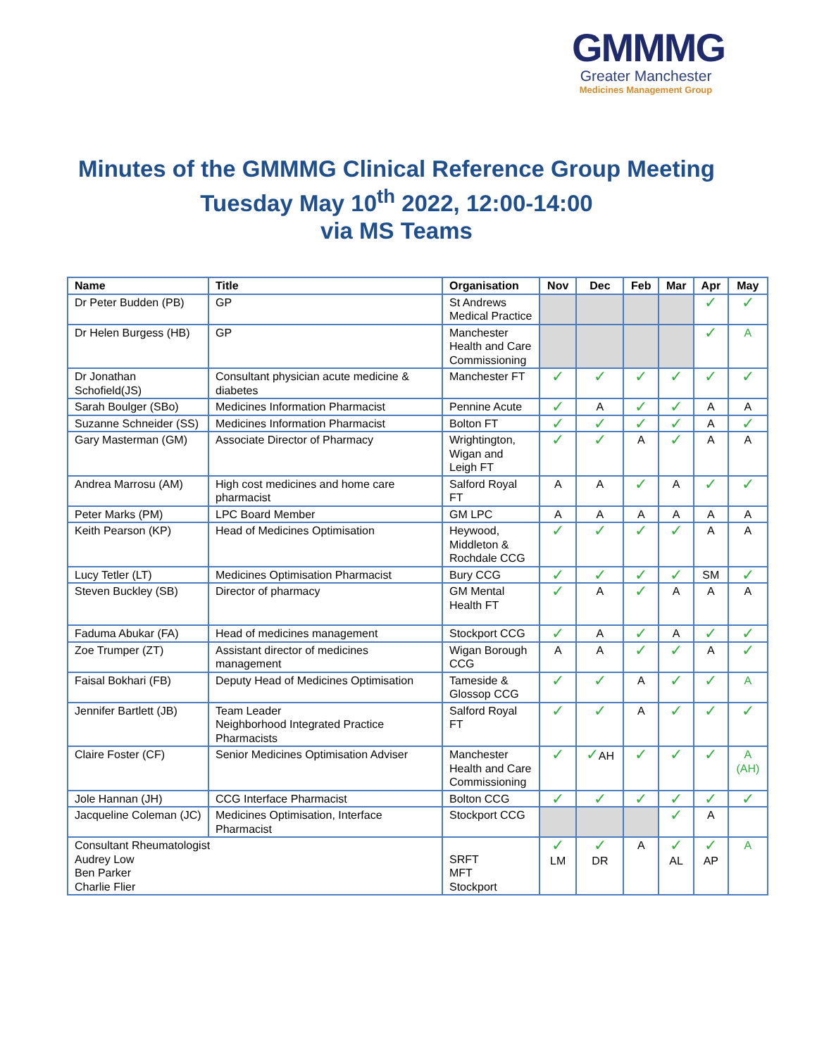GMMMG
Greater Manchester
Medicines Management Group
Minutes of the GMMMG Clinical Reference Group Meeting
Tuesday May 10<sup>th</sup> 2022, 12:00-14:00
via MS Teams
| Name | Title | Organisation | Nov | Dec | Feb | Mar | Apr | May |
| --- | --- | --- | --- | --- | --- | --- | --- | --- |
| Dr Peter Budden (PB) | GP | St Andrews Medical Practice | | | | | ✓ | ✓ |
| Dr Helen Burgess (HB) | GP | Manchester Health and Care Commissioning | | | | | ✓ | A |
| Dr Jonathan Schofield(JS) | Consultant physician acute medicine & diabetes | Manchester FT | ✓ | ✓ | ✓ | ✓ | ✓ | ✓ |
| Sarah Boulger (SBo) | Medicines Information Pharmacist | Pennine Acute | ✓ | A | ✓ | ✓ | A | A |
| Suzanne Schneider (SS) | Medicines Information Pharmacist | Bolton FT | ✓ | ✓ | ✓ | ✓ | A | ✓ |
| Gary Masterman (GM) | Associate Director of Pharmacy | Wrightington, Wigan and Leigh FT | ✓ | ✓ | A | ✓ | A | A |
| Andrea Marrosu (AM) | High cost medicines and home care pharmacist | Salford Royal FT | A | A | ✓ | A | ✓ | ✓ |
| Peter Marks (PM) | LPC Board Member | GM LPC | A | A | A | A | A | A |
| Keith Pearson (KP) | Head of Medicines Optimisation | Heywood, Middleton & Rochdale CCG | ✓ | ✓ | ✓ | ✓ | A | A |
| Lucy Tetler (LT) | Medicines Optimisation Pharmacist | Bury CCG | ✓ | ✓ | ✓ | ✓ | SM | ✓ |
| Steven Buckley (SB) | Director of pharmacy | GM Mental Health FT | ✓ | A | ✓ | A | A | A |
| Faduma Abukar (FA) | Head of medicines management | Stockport CCG | ✓ | A | ✓ | A | ✓ | ✓ |
| Zoe Trumper (ZT) | Assistant director of medicines management | Wigan Borough CCG | A | A | ✓ | ✓ | A | ✓ |
| Faisal Bokhari (FB) | Deputy Head of Medicines Optimisation | Tameside & Glossop CCG | ✓ | ✓ | A | ✓ | ✓ | A |
| Jennifer Bartlett (JB) | Team Leader Neighborhood Integrated Practice Pharmacists | Salford Royal FT | ✓ | ✓ | A | ✓ | ✓ | ✓ |
| Claire Foster (CF) | Senior Medicines Optimisation Adviser | Manchester Health and Care Commissioning | ✓ | ✓ AH | ✓ | ✓ | ✓ | A (AH) |
| Jole Hannan (JH) | CCG Interface Pharmacist | Bolton CCG | ✓ | ✓ | ✓ | ✓ | ✓ | ✓ |
| Jacqueline Coleman (JC) | Medicines Optimisation, Interface Pharmacist | Stockport CCG | | | | ✓ | A | |
| Consultant Rheumatologist Audrey Low Ben Parker Charlie Flier | | SRFT MFT Stockport | ✓ LM | ✓ DR | A | ✓ AL | ✓ AP | A |